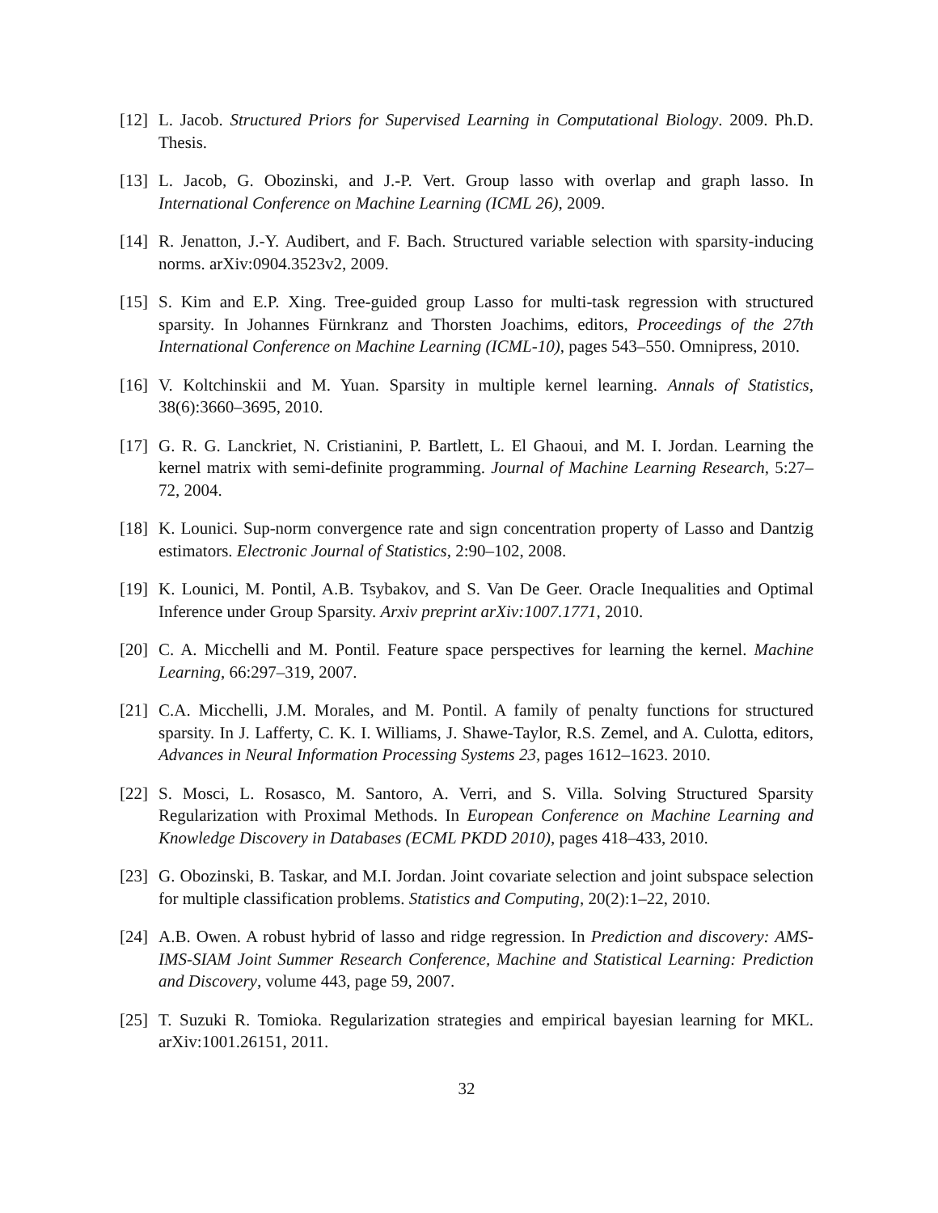[12] L. Jacob. Structured Priors for Supervised Learning in Computational Biology. 2009. Ph.D. Thesis.
[13] L. Jacob, G. Obozinski, and J.-P. Vert. Group lasso with overlap and graph lasso. In International Conference on Machine Learning (ICML 26), 2009.
[14] R. Jenatton, J.-Y. Audibert, and F. Bach. Structured variable selection with sparsity-inducing norms. arXiv:0904.3523v2, 2009.
[15] S. Kim and E.P. Xing. Tree-guided group Lasso for multi-task regression with structured sparsity. In Johannes Fürnkranz and Thorsten Joachims, editors, Proceedings of the 27th International Conference on Machine Learning (ICML-10), pages 543–550. Omnipress, 2010.
[16] V. Koltchinskii and M. Yuan. Sparsity in multiple kernel learning. Annals of Statistics, 38(6):3660–3695, 2010.
[17] G. R. G. Lanckriet, N. Cristianini, P. Bartlett, L. El Ghaoui, and M. I. Jordan. Learning the kernel matrix with semi-definite programming. Journal of Machine Learning Research, 5:27–72, 2004.
[18] K. Lounici. Sup-norm convergence rate and sign concentration property of Lasso and Dantzig estimators. Electronic Journal of Statistics, 2:90–102, 2008.
[19] K. Lounici, M. Pontil, A.B. Tsybakov, and S. Van De Geer. Oracle Inequalities and Optimal Inference under Group Sparsity. Arxiv preprint arXiv:1007.1771, 2010.
[20] C. A. Micchelli and M. Pontil. Feature space perspectives for learning the kernel. Machine Learning, 66:297–319, 2007.
[21] C.A. Micchelli, J.M. Morales, and M. Pontil. A family of penalty functions for structured sparsity. In J. Lafferty, C. K. I. Williams, J. Shawe-Taylor, R.S. Zemel, and A. Culotta, editors, Advances in Neural Information Processing Systems 23, pages 1612–1623. 2010.
[22] S. Mosci, L. Rosasco, M. Santoro, A. Verri, and S. Villa. Solving Structured Sparsity Regularization with Proximal Methods. In European Conference on Machine Learning and Knowledge Discovery in Databases (ECML PKDD 2010), pages 418–433, 2010.
[23] G. Obozinski, B. Taskar, and M.I. Jordan. Joint covariate selection and joint subspace selection for multiple classification problems. Statistics and Computing, 20(2):1–22, 2010.
[24] A.B. Owen. A robust hybrid of lasso and ridge regression. In Prediction and discovery: AMS-IMS-SIAM Joint Summer Research Conference, Machine and Statistical Learning: Prediction and Discovery, volume 443, page 59, 2007.
[25] T. Suzuki R. Tomioka. Regularization strategies and empirical bayesian learning for MKL. arXiv:1001.26151, 2011.
32